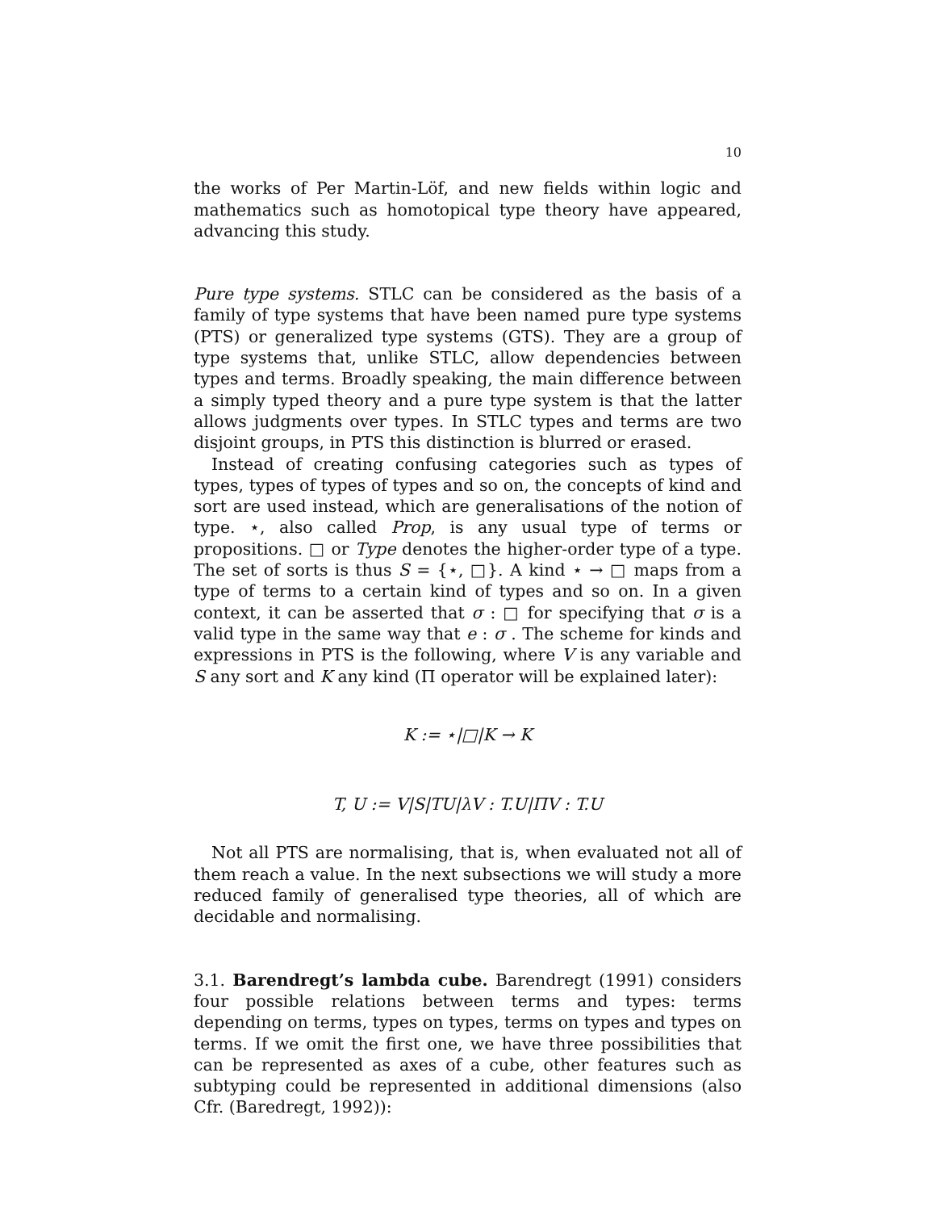10
the works of Per Martin-Löf, and new fields within logic and mathematics such as homotopical type theory have appeared, advancing this study.
Pure type systems. STLC can be considered as the basis of a family of type systems that have been named pure type systems (PTS) or generalized type systems (GTS). They are a group of type systems that, unlike STLC, allow dependencies between types and terms. Broadly speaking, the main difference between a simply typed theory and a pure type system is that the latter allows judgments over types. In STLC types and terms are two disjoint groups, in PTS this distinction is blurred or erased.
Instead of creating confusing categories such as types of types, types of types of types and so on, the concepts of kind and sort are used instead, which are generalisations of the notion of type. ⋆, also called Prop, is any usual type of terms or propositions. □ or Type denotes the higher-order type of a type. The set of sorts is thus S = {⋆, □}. A kind ⋆ → □ maps from a type of terms to a certain kind of types and so on. In a given context, it can be asserted that σ : □ for specifying that σ is a valid type in the same way that e : σ . The scheme for kinds and expressions in PTS is the following, where V is any variable and S any sort and K any kind (Π operator will be explained later):
K := ⋆|□|K → K
T, U := V|S|TU|λV : T.U|ΠV : T.U
Not all PTS are normalising, that is, when evaluated not all of them reach a value. In the next subsections we will study a more reduced family of generalised type theories, all of which are decidable and normalising.
3.1. Barendregt’s lambda cube. Barendregt (1991) considers four possible relations between terms and types: terms depending on terms, types on types, terms on types and types on terms. If we omit the first one, we have three possibilities that can be represented as axes of a cube, other features such as subtyping could be represented in additional dimensions (also Cfr. (Baredregt, 1992)):